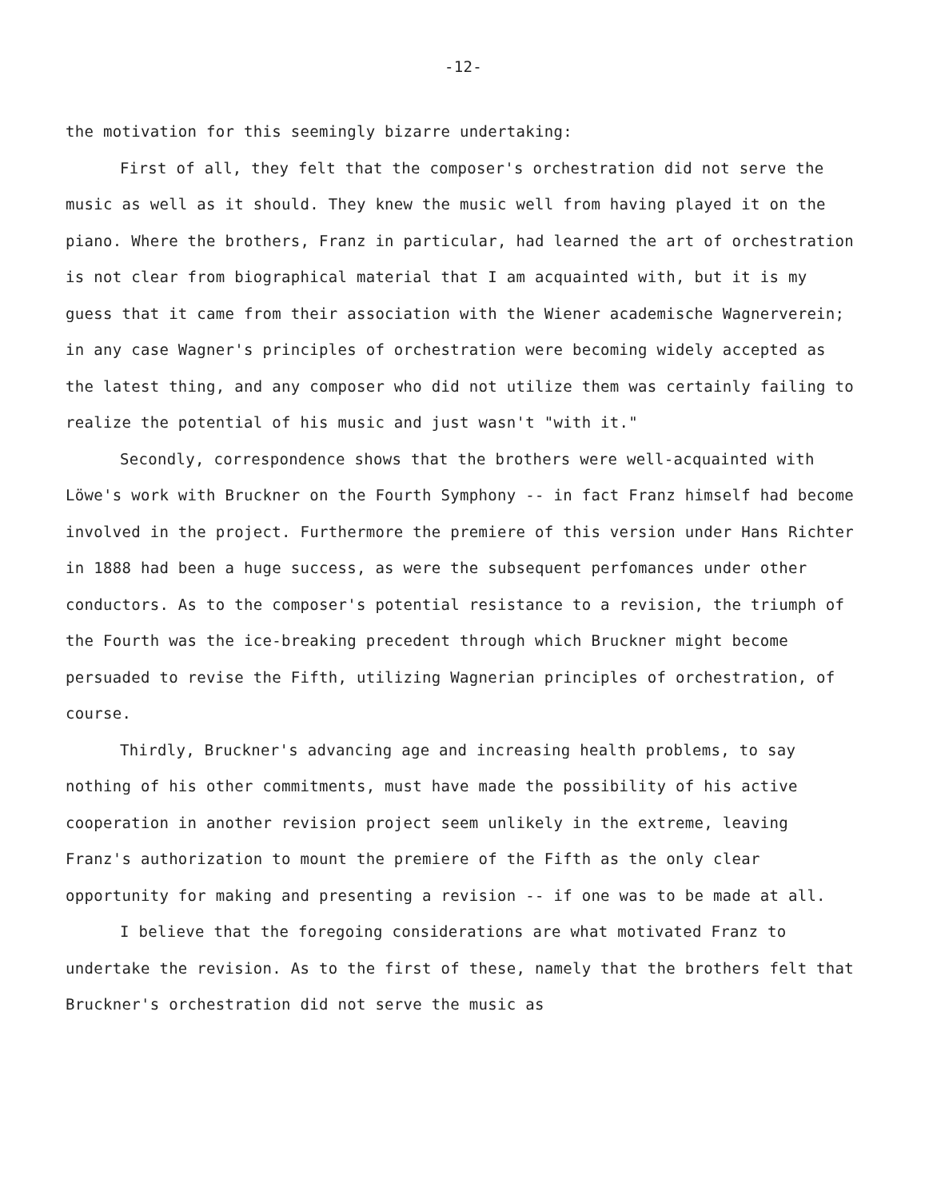-12-
the motivation for this seemingly bizarre undertaking:
First of all, they felt that the composer's orchestration did not serve the music as well as it should. They knew the music well from having played it on the piano. Where the brothers, Franz in particular, had learned the art of orchestration is not clear from biographical material that I am acquainted with, but it is my guess that it came from their association with the Wiener academische Wagnerverein; in any case Wagner's principles of orchestration were becoming widely accepted as the latest thing, and any composer who did not utilize them was certainly failing to realize the potential of his music and just wasn't "with it."
Secondly, correspondence shows that the brothers were well-acquainted with Löwe's work with Bruckner on the Fourth Symphony -- in fact Franz himself had become involved in the project. Furthermore the premiere of this version under Hans Richter in 1888 had been a huge success, as were the subsequent perfomances under other conductors. As to the composer's potential resistance to a revision, the triumph of the Fourth was the ice-breaking precedent through which Bruckner might become persuaded to revise the Fifth, utilizing Wagnerian principles of orchestration, of course.
Thirdly, Bruckner's advancing age and increasing health problems, to say nothing of his other commitments, must have made the possibility of his active cooperation in another revision project seem unlikely in the extreme, leaving Franz's authorization to mount the premiere of the Fifth as the only clear opportunity for making and presenting a revision -- if one was to be made at all.
I believe that the foregoing considerations are what motivated Franz to undertake the revision. As to the first of these, namely that the brothers felt that Bruckner's orchestration did not serve the music as